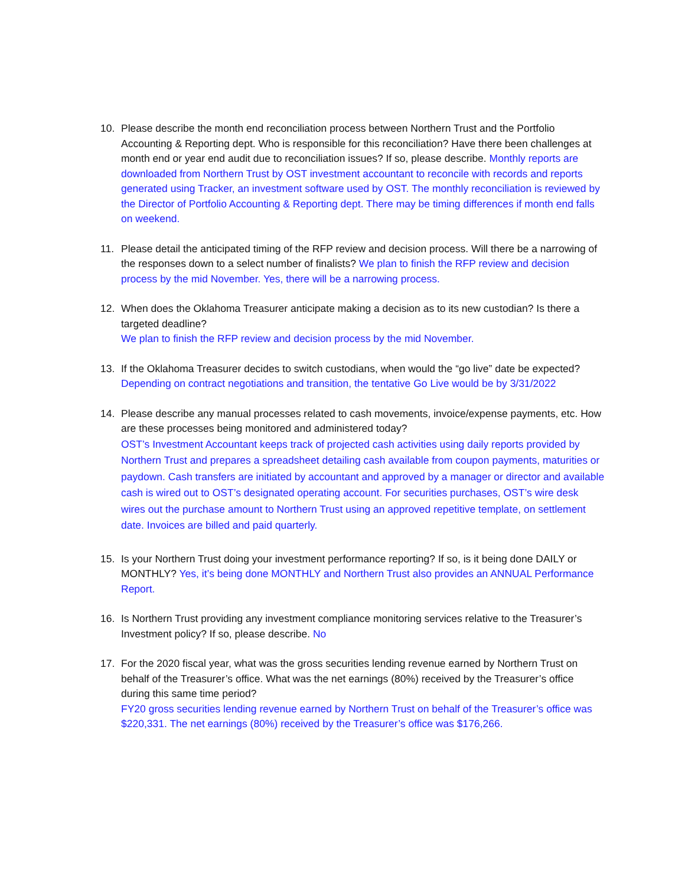10. Please describe the month end reconciliation process between Northern Trust and the Portfolio Accounting & Reporting dept. Who is responsible for this reconciliation? Have there been challenges at month end or year end audit due to reconciliation issues? If so, please describe. Monthly reports are downloaded from Northern Trust by OST investment accountant to reconcile with records and reports generated using Tracker, an investment software used by OST. The monthly reconciliation is reviewed by the Director of Portfolio Accounting & Reporting dept. There may be timing differences if month end falls on weekend.
11. Please detail the anticipated timing of the RFP review and decision process. Will there be a narrowing of the responses down to a select number of finalists? We plan to finish the RFP review and decision process by the mid November. Yes, there will be a narrowing process.
12. When does the Oklahoma Treasurer anticipate making a decision as to its new custodian? Is there a targeted deadline?
We plan to finish the RFP review and decision process by the mid November.
13. If the Oklahoma Treasurer decides to switch custodians, when would the “go live” date be expected? Depending on contract negotiations and transition, the tentative Go Live would be by 3/31/2022
14. Please describe any manual processes related to cash movements, invoice/expense payments, etc. How are these processes being monitored and administered today?
OST’s Investment Accountant keeps track of projected cash activities using daily reports provided by Northern Trust and prepares a spreadsheet detailing cash available from coupon payments, maturities or paydown. Cash transfers are initiated by accountant and approved by a manager or director and available cash is wired out to OST’s designated operating account. For securities purchases, OST’s wire desk wires out the purchase amount to Northern Trust using an approved repetitive template, on settlement date. Invoices are billed and paid quarterly.
15. Is your Northern Trust doing your investment performance reporting? If so, is it being done DAILY or MONTHLY? Yes, it’s being done MONTHLY and Northern Trust also provides an ANNUAL Performance Report.
16. Is Northern Trust providing any investment compliance monitoring services relative to the Treasurer’s Investment policy? If so, please describe. No
17. For the 2020 fiscal year, what was the gross securities lending revenue earned by Northern Trust on behalf of the Treasurer’s office. What was the net earnings (80%) received by the Treasurer’s office during this same time period?
FY20 gross securities lending revenue earned by Northern Trust on behalf of the Treasurer’s office was $220,331. The net earnings (80%) received by the Treasurer’s office was $176,266.